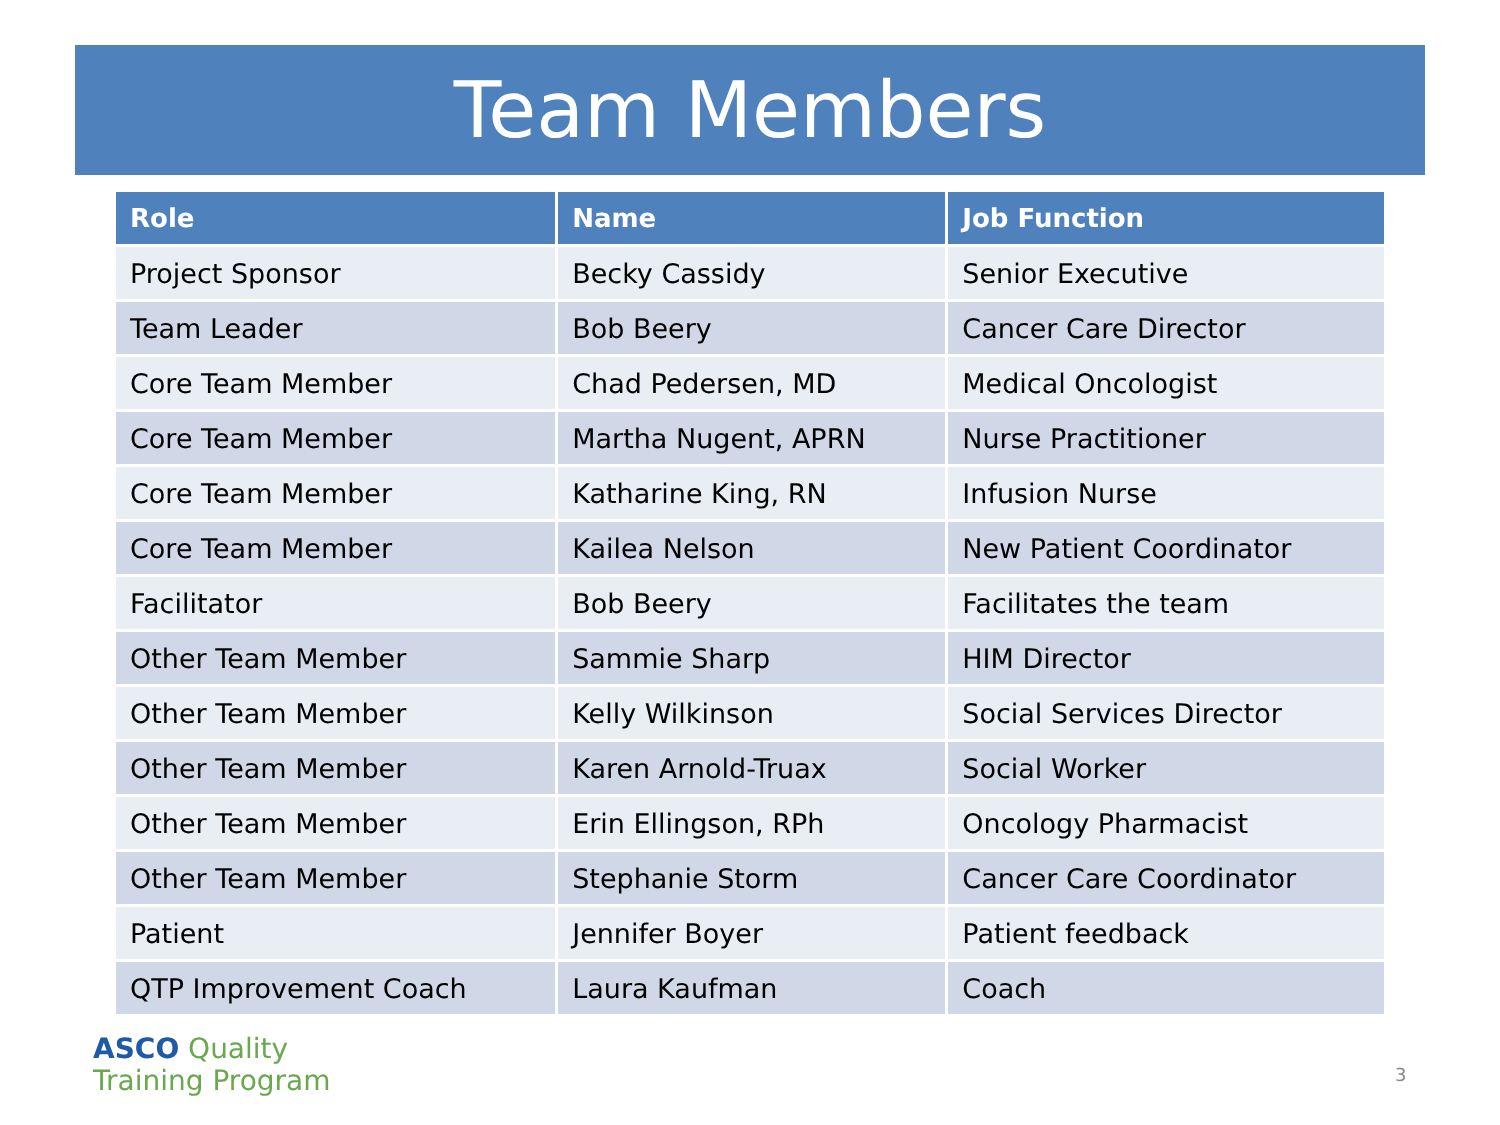Team Members
| Role | Name | Job Function |
| --- | --- | --- |
| Project Sponsor | Becky Cassidy | Senior Executive |
| Team Leader | Bob Beery | Cancer Care Director |
| Core Team Member | Chad Pedersen, MD | Medical Oncologist |
| Core Team Member | Martha Nugent, APRN | Nurse Practitioner |
| Core Team Member | Katharine King, RN | Infusion Nurse |
| Core Team Member | Kailea Nelson | New Patient Coordinator |
| Facilitator | Bob Beery | Facilitates the team |
| Other Team Member | Sammie Sharp | HIM Director |
| Other Team Member | Kelly Wilkinson | Social Services Director |
| Other Team Member | Karen Arnold-Truax | Social Worker |
| Other Team Member | Erin Ellingson, RPh | Oncology Pharmacist |
| Other Team Member | Stephanie Storm | Cancer Care Coordinator |
| Patient | Jennifer Boyer | Patient feedback |
| QTP Improvement Coach | Laura Kaufman | Coach |
ASCO Quality
Training Program
3